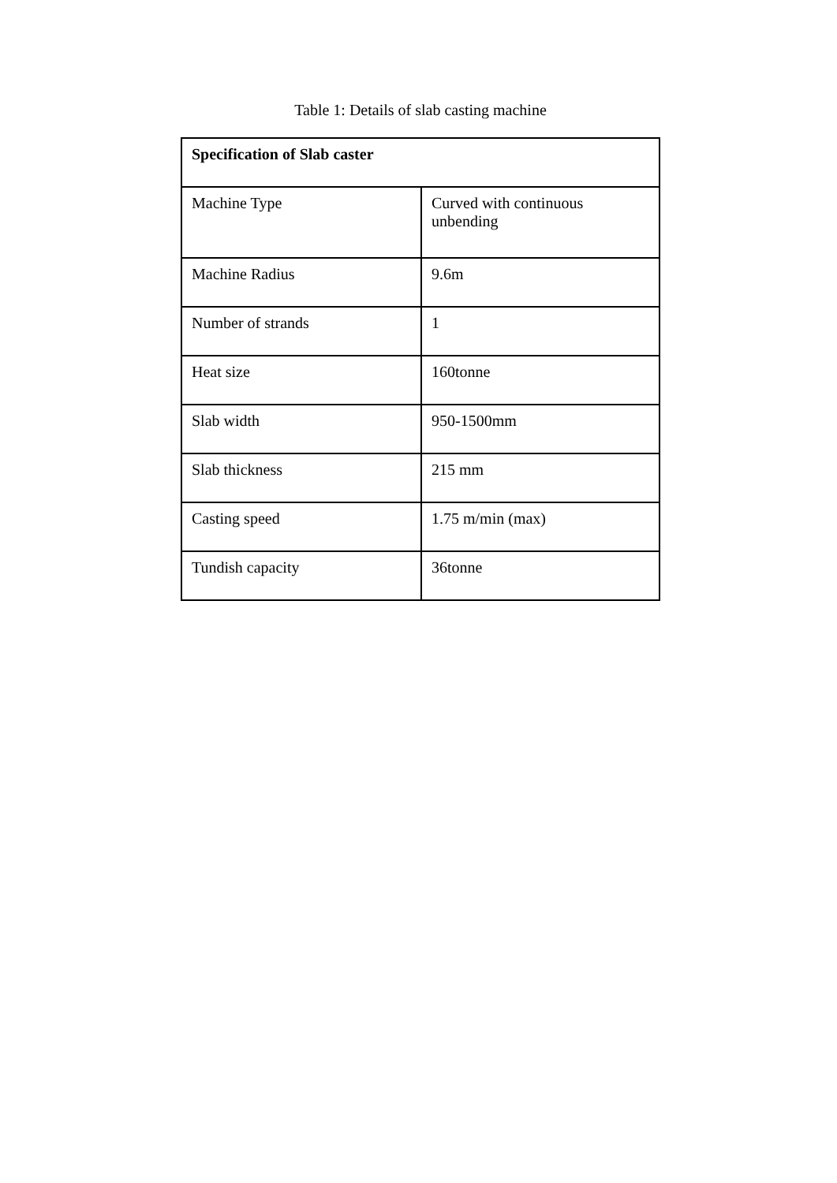Table 1: Details of slab casting machine
| Specification of Slab caster | |
| --- | --- |
| Machine Type | Curved with continuous unbending |
| Machine Radius | 9.6m |
| Number of strands | 1 |
| Heat size | 160tonne |
| Slab width | 950-1500mm |
| Slab thickness | 215 mm |
| Casting speed | 1.75 m/min (max) |
| Tundish capacity | 36tonne |